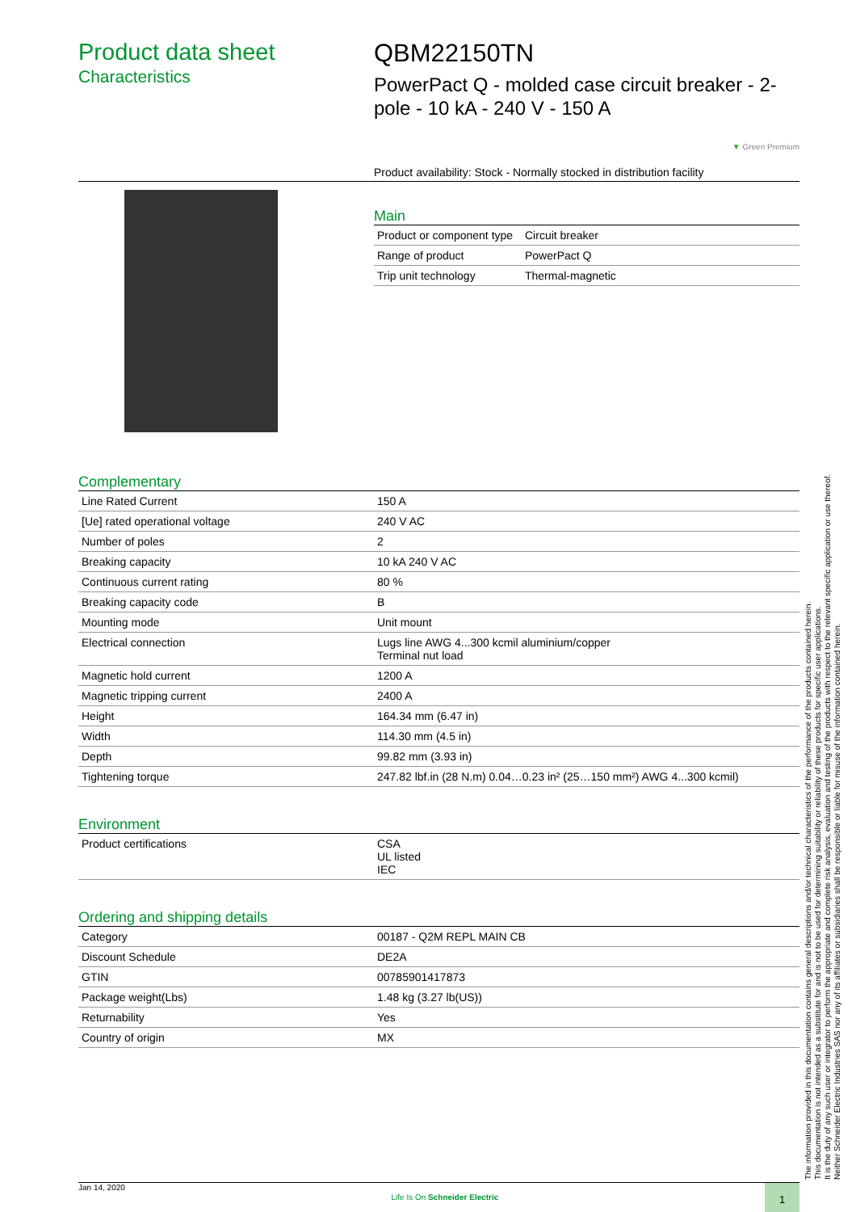Product data sheet
Characteristics
QBM22150TN
PowerPact Q - molded case circuit breaker - 2-pole - 10 kA - 240 V - 150 A
▼ Green Premium
Product availability: Stock - Normally stocked in distribution facility
Main
| Product or component type | Circuit breaker |
| Range of product | PowerPact Q |
| Trip unit technology | Thermal-magnetic |
Complementary
| Line Rated Current | 150 A |
| [Ue] rated operational voltage | 240 V AC |
| Number of poles | 2 |
| Breaking capacity | 10 kA 240 V AC |
| Continuous current rating | 80 % |
| Breaking capacity code | B |
| Mounting mode | Unit mount |
| Electrical connection | Lugs line AWG 4...300 kcmil aluminium/copper Terminal nut load |
| Magnetic hold current | 1200 A |
| Magnetic tripping current | 2400 A |
| Height | 164.34 mm (6.47 in) |
| Width | 114.30 mm (4.5 in) |
| Depth | 99.82 mm (3.93 in) |
| Tightening torque | 247.82 lbf.in (28 N.m) 0.04…0.23 in² (25…150 mm²) AWG 4...300 kcmil) |
Environment
| Product certifications | CSA UL listed IEC |
Ordering and shipping details
| Category | 00187 - Q2M REPL MAIN CB |
| Discount Schedule | DE2A |
| GTIN | 00785901417873 |
| Package weight(Lbs) | 1.48 kg (3.27 lb(US)) |
| Returnability | Yes |
| Country of origin | MX |
The information provided in this documentation contains general descriptions and/or technical characteristics of the performance of the products contained herein.
This documentation is not intended as a substitute for and is not to be used for determining suitability or reliability of these products for specific user applications.
It is the duty of any such user or integrator to perform the appropriate and complete risk analysis, evaluation and testing of the products with respect to the relevant specific application or use thereof.
Neither Schneider Electric Industries SAS nor any of its affiliates or subsidiaries shall be responsible or liable for misuse of the information contained herein.
Jan 14, 2020 Life Is On Schneider Electric 1